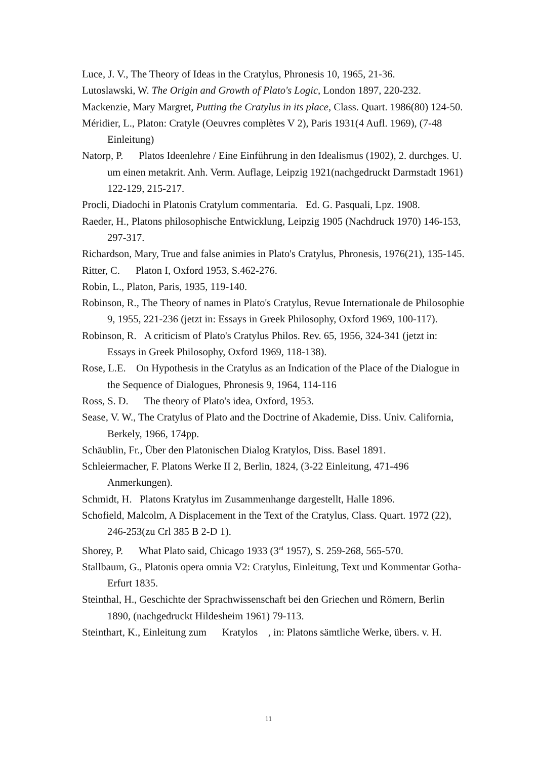Luce, J. V., The Theory of Ideas in the Cratylus, Phronesis 10, 1965, 21-36.
Lutoslawski, W. The Origin and Growth of Plato's Logic, London 1897, 220-232.
Mackenzie, Mary Margret, Putting the Cratylus in its place, Class. Quart. 1986(80) 124-50.
Méridier, L., Platon: Cratyle (Oeuvres complètes V 2), Paris 1931(4 Aufl. 1969), (7-48 Einleitung)
Natorp, P. Platos Ideenlehre / Eine Einführung in den Idealismus (1902), 2. durchges. U. um einen metakrit. Anh. Verm. Auflage, Leipzig 1921(nachgedruckt Darmstadt 1961) 122-129, 215-217.
Procli, Diadochi in Platonis Cratylum commentaria. Ed. G. Pasquali, Lpz. 1908.
Raeder, H., Platons philosophische Entwicklung, Leipzig 1905 (Nachdruck 1970) 146-153, 297-317.
Richardson, Mary, True and false animies in Plato's Cratylus, Phronesis, 1976(21), 135-145.
Ritter, C. Platon I, Oxford 1953, S.462-276.
Robin, L., Platon, Paris, 1935, 119-140.
Robinson, R., The Theory of names in Plato's Cratylus, Revue Internationale de Philosophie 9, 1955, 221-236 (jetzt in: Essays in Greek Philosophy, Oxford 1969, 100-117).
Robinson, R. A criticism of Plato's Cratylus Philos. Rev. 65, 1956, 324-341 (jetzt in: Essays in Greek Philosophy, Oxford 1969, 118-138).
Rose, L.E. On Hypothesis in the Cratylus as an Indication of the Place of the Dialogue in the Sequence of Dialogues, Phronesis 9, 1964, 114-116
Ross, S. D. The theory of Plato's idea, Oxford, 1953.
Sease, V. W., The Cratylus of Plato and the Doctrine of Akademie, Diss. Univ. California, Berkely, 1966, 174pp.
Schäublin, Fr., Über den Platonischen Dialog Kratylos, Diss. Basel 1891.
Schleiermacher, F. Platons Werke II 2, Berlin, 1824, (3-22 Einleitung, 471-496 Anmerkungen).
Schmidt, H. Platons Kratylus im Zusammenhange dargestellt, Halle 1896.
Schofield, Malcolm, A Displacement in the Text of the Cratylus, Class. Quart. 1972 (22), 246-253(zu Crl 385 B 2-D 1).
Shorey, P. What Plato said, Chicago 1933 (3<sup>rd</sup> 1957), S. 259-268, 565-570.
Stallbaum, G., Platonis opera omnia V2: Cratylus, Einleitung, Text und Kommentar Gotha-Erfurt 1835.
Steinthal, H., Geschichte der Sprachwissenschaft bei den Griechen und Römern, Berlin 1890, (nachgedruckt Hildesheim 1961) 79-113.
Steinthart, K., Einleitung zum Kratylos , in: Platons sämtliche Werke, übers. v. H.
11